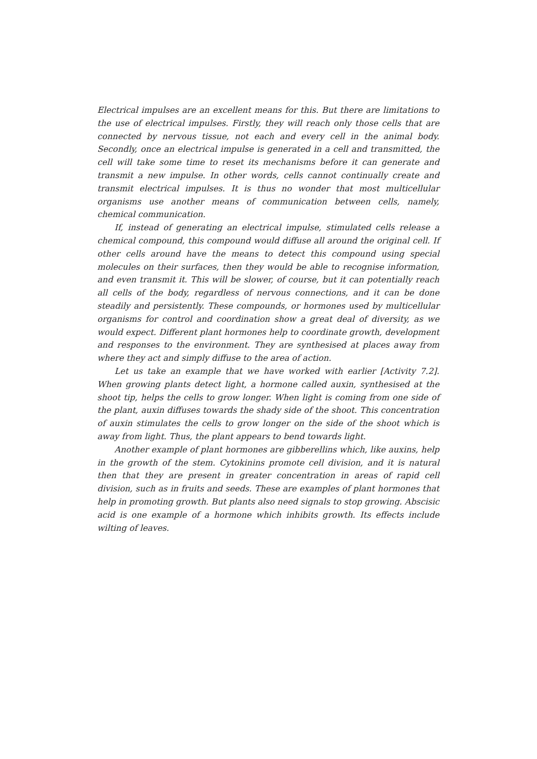Electrical impulses are an excellent means for this. But there are limitations to the use of electrical impulses. Firstly, they will reach only those cells that are connected by nervous tissue, not each and every cell in the animal body. Secondly, once an electrical impulse is generated in a cell and transmitted, the cell will take some time to reset its mechanisms before it can generate and transmit a new impulse. In other words, cells cannot continually create and transmit electrical impulses. It is thus no wonder that most multicellular organisms use another means of communication between cells, namely, chemical communication.
If, instead of generating an electrical impulse, stimulated cells release a chemical compound, this compound would diffuse all around the original cell. If other cells around have the means to detect this compound using special molecules on their surfaces, then they would be able to recognise information, and even transmit it. This will be slower, of course, but it can potentially reach all cells of the body, regardless of nervous connections, and it can be done steadily and persistently. These compounds, or hormones used by multicellular organisms for control and coordination show a great deal of diversity, as we would expect. Different plant hormones help to coordinate growth, development and responses to the environment. They are synthesised at places away from where they act and simply diffuse to the area of action.
Let us take an example that we have worked with earlier [Activity 7.2]. When growing plants detect light, a hormone called auxin, synthesised at the shoot tip, helps the cells to grow longer. When light is coming from one side of the plant, auxin diffuses towards the shady side of the shoot. This concentration of auxin stimulates the cells to grow longer on the side of the shoot which is away from light. Thus, the plant appears to bend towards light.
Another example of plant hormones are gibberellins which, like auxins, help in the growth of the stem. Cytokinins promote cell division, and it is natural then that they are present in greater concentration in areas of rapid cell division, such as in fruits and seeds. These are examples of plant hormones that help in promoting growth. But plants also need signals to stop growing. Abscisic acid is one example of a hormone which inhibits growth. Its effects include wilting of leaves.